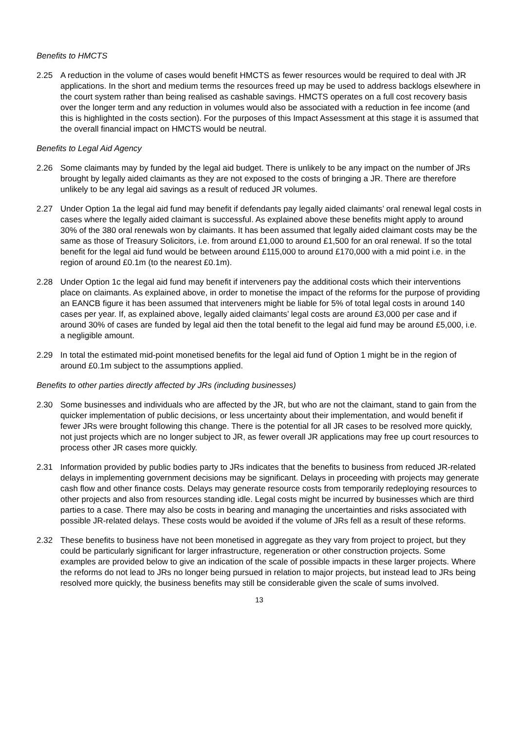Benefits to HMCTS
2.25 A reduction in the volume of cases would benefit HMCTS as fewer resources would be required to deal with JR applications. In the short and medium terms the resources freed up may be used to address backlogs elsewhere in the court system rather than being realised as cashable savings. HMCTS operates on a full cost recovery basis over the longer term and any reduction in volumes would also be associated with a reduction in fee income (and this is highlighted in the costs section). For the purposes of this Impact Assessment at this stage it is assumed that the overall financial impact on HMCTS would be neutral.
Benefits to Legal Aid Agency
2.26 Some claimants may by funded by the legal aid budget. There is unlikely to be any impact on the number of JRs brought by legally aided claimants as they are not exposed to the costs of bringing a JR. There are therefore unlikely to be any legal aid savings as a result of reduced JR volumes.
2.27 Under Option 1a the legal aid fund may benefit if defendants pay legally aided claimants’ oral renewal legal costs in cases where the legally aided claimant is successful. As explained above these benefits might apply to around 30% of the 380 oral renewals won by claimants. It has been assumed that legally aided claimant costs may be the same as those of Treasury Solicitors, i.e. from around £1,000 to around £1,500 for an oral renewal. If so the total benefit for the legal aid fund would be between around £115,000 to around £170,000 with a mid point i.e. in the region of around £0.1m (to the nearest £0.1m).
2.28 Under Option 1c the legal aid fund may benefit if interveners pay the additional costs which their interventions place on claimants. As explained above, in order to monetise the impact of the reforms for the purpose of providing an EANCB figure it has been assumed that interveners might be liable for 5% of total legal costs in around 140 cases per year. If, as explained above, legally aided claimants’ legal costs are around £3,000 per case and if around 30% of cases are funded by legal aid then the total benefit to the legal aid fund may be around £5,000, i.e. a negligible amount.
2.29 In total the estimated mid-point monetised benefits for the legal aid fund of Option 1 might be in the region of around £0.1m subject to the assumptions applied.
Benefits to other parties directly affected by JRs (including businesses)
2.30 Some businesses and individuals who are affected by the JR, but who are not the claimant, stand to gain from the quicker implementation of public decisions, or less uncertainty about their implementation, and would benefit if fewer JRs were brought following this change. There is the potential for all JR cases to be resolved more quickly, not just projects which are no longer subject to JR, as fewer overall JR applications may free up court resources to process other JR cases more quickly.
2.31 Information provided by public bodies party to JRs indicates that the benefits to business from reduced JR-related delays in implementing government decisions may be significant. Delays in proceeding with projects may generate cash flow and other finance costs. Delays may generate resource costs from temporarily redeploying resources to other projects and also from resources standing idle. Legal costs might be incurred by businesses which are third parties to a case. There may also be costs in bearing and managing the uncertainties and risks associated with possible JR-related delays. These costs would be avoided if the volume of JRs fell as a result of these reforms.
2.32 These benefits to business have not been monetised in aggregate as they vary from project to project, but they could be particularly significant for larger infrastructure, regeneration or other construction projects. Some examples are provided below to give an indication of the scale of possible impacts in these larger projects. Where the reforms do not lead to JRs no longer being pursued in relation to major projects, but instead lead to JRs being resolved more quickly, the business benefits may still be considerable given the scale of sums involved.
13